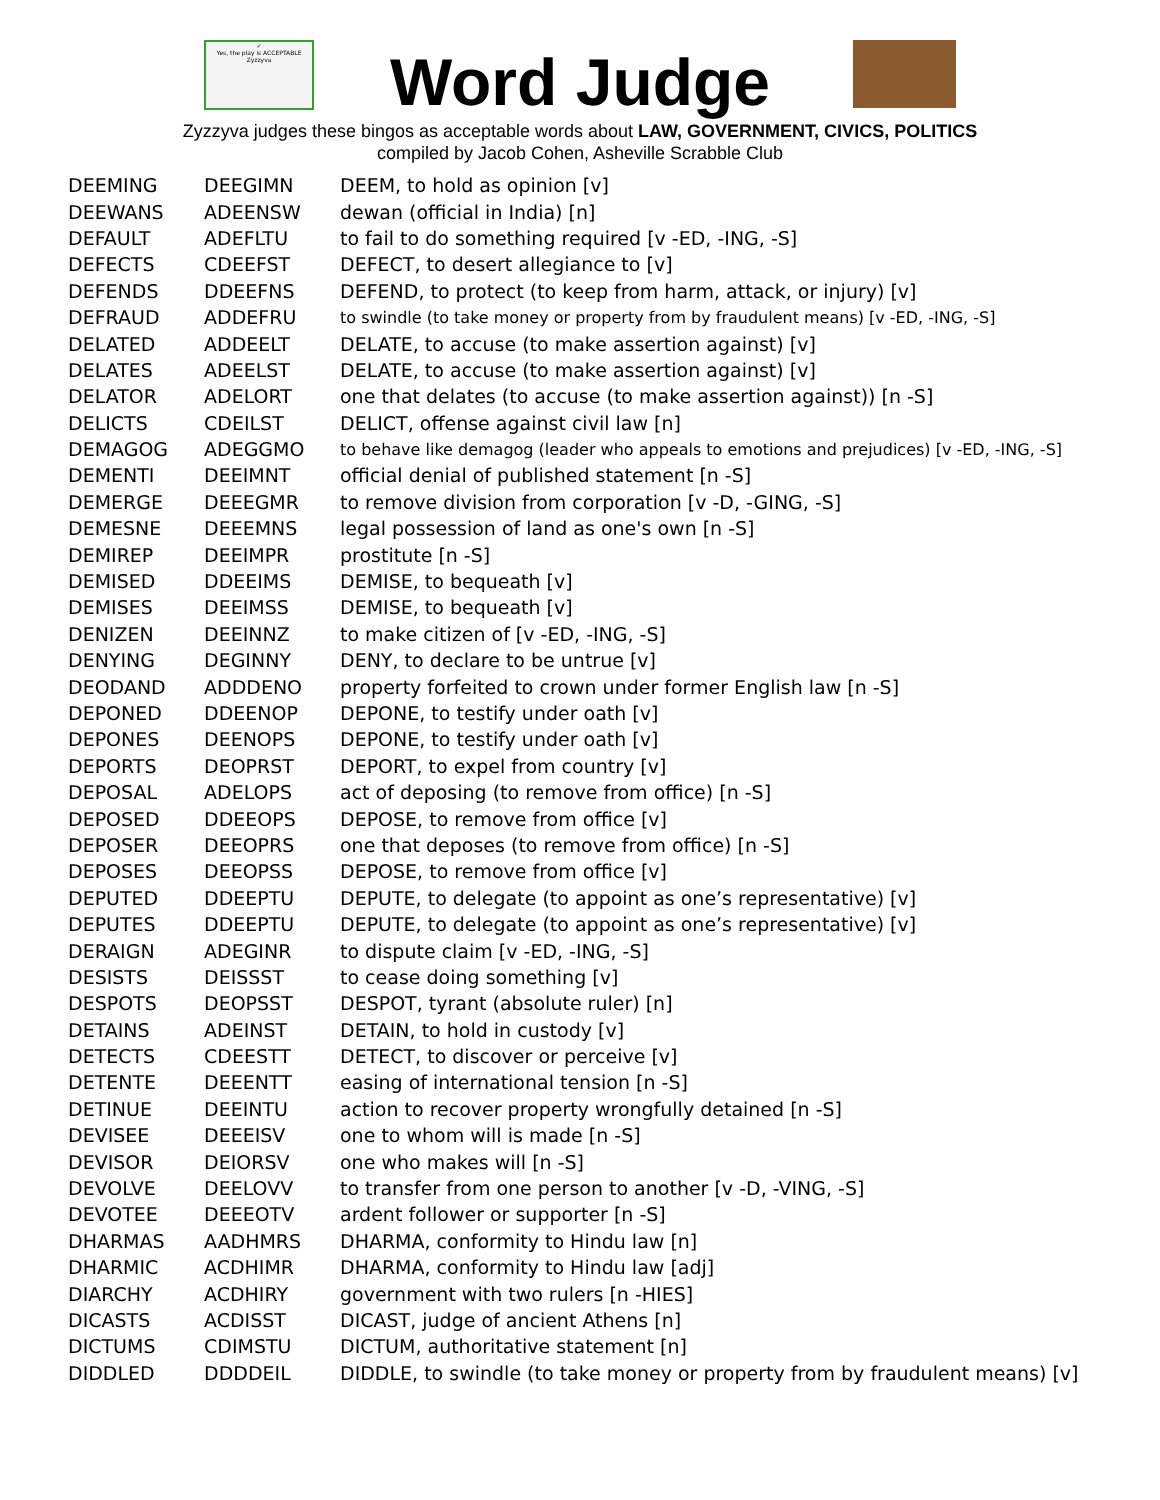✓
Yes, the play is ACCEPTABLE
Zyzzyva
Word Judge
Zyzzyva judges these bingos as acceptable words about LAW, GOVERNMENT, CIVICS, POLITICS
compiled by Jacob Cohen, Asheville Scrabble Club
| DEEMING | DEEGIMN | DEEM, to hold as opinion [v] |
| DEEWANS | ADEENSW | dewan (official in India) [n] |
| DEFAULT | ADEFLTU | to fail to do something required [v -ED, -ING, -S] |
| DEFECTS | CDEEFST | DEFECT, to desert allegiance to [v] |
| DEFENDS | DDEEFNS | DEFEND, to protect (to keep from harm, attack, or injury) [v] |
| DEFRAUD | ADDEFRU | to swindle (to take money or property from by fraudulent means) [v -ED, -ING, -S] |
| DELATED | ADDEELT | DELATE, to accuse (to make assertion against) [v] |
| DELATES | ADEELST | DELATE, to accuse (to make assertion against) [v] |
| DELATOR | ADELORT | one that delates (to accuse (to make assertion against)) [n -S] |
| DELICTS | CDEILST | DELICT, offense against civil law [n] |
| DEMAGOG | ADEGGMO | to behave like demagog (leader who appeals to emotions and prejudices) [v -ED, -ING, -S] |
| DEMENTI | DEEIMNT | official denial of published statement [n -S] |
| DEMERGE | DEEEGMR | to remove division from corporation [v -D, -GING, -S] |
| DEMESNE | DEEEMNS | legal possession of land as one's own [n -S] |
| DEMIREP | DEEIMPR | prostitute [n -S] |
| DEMISED | DDEEIMS | DEMISE, to bequeath [v] |
| DEMISES | DEEIMSS | DEMISE, to bequeath [v] |
| DENIZEN | DEEINNZ | to make citizen of [v -ED, -ING, -S] |
| DENYING | DEGINNY | DENY, to declare to be untrue [v] |
| DEODAND | ADDDENO | property forfeited to crown under former English law [n -S] |
| DEPONED | DDEENOP | DEPONE, to testify under oath [v] |
| DEPONES | DEENOPS | DEPONE, to testify under oath [v] |
| DEPORTS | DEOPRST | DEPORT, to expel from country [v] |
| DEPOSAL | ADELOPS | act of deposing (to remove from office) [n -S] |
| DEPOSED | DDEEOPS | DEPOSE, to remove from office [v] |
| DEPOSER | DEEOPRS | one that deposes (to remove from office) [n -S] |
| DEPOSES | DEEOPSS | DEPOSE, to remove from office [v] |
| DEPUTED | DDEEPTU | DEPUTE, to delegate (to appoint as one’s representative) [v] |
| DEPUTES | DDEEPTU | DEPUTE, to delegate (to appoint as one’s representative) [v] |
| DERAIGN | ADEGINR | to dispute claim [v -ED, -ING, -S] |
| DESISTS | DEISSST | to cease doing something [v] |
| DESPOTS | DEOPSST | DESPOT, tyrant (absolute ruler) [n] |
| DETAINS | ADEINST | DETAIN, to hold in custody [v] |
| DETECTS | CDEESTT | DETECT, to discover or perceive [v] |
| DETENTE | DEEENTT | easing of international tension [n -S] |
| DETINUE | DEEINTU | action to recover property wrongfully detained [n -S] |
| DEVISEE | DEEEISV | one to whom will is made [n -S] |
| DEVISOR | DEIORSV | one who makes will [n -S] |
| DEVOLVE | DEELOVV | to transfer from one person to another [v -D, -VING, -S] |
| DEVOTEE | DEEEOTV | ardent follower or supporter [n -S] |
| DHARMAS | AADHMRS | DHARMA, conformity to Hindu law [n] |
| DHARMIC | ACDHIMR | DHARMA, conformity to Hindu law [adj] |
| DIARCHY | ACDHIRY | government with two rulers [n -HIES] |
| DICASTS | ACDISST | DICAST, judge of ancient Athens [n] |
| DICTUMS | CDIMSTU | DICTUM, authoritative statement [n] |
| DIDDLED | DDDDEIL | DIDDLE, to swindle (to take money or property from by fraudulent means) [v] |